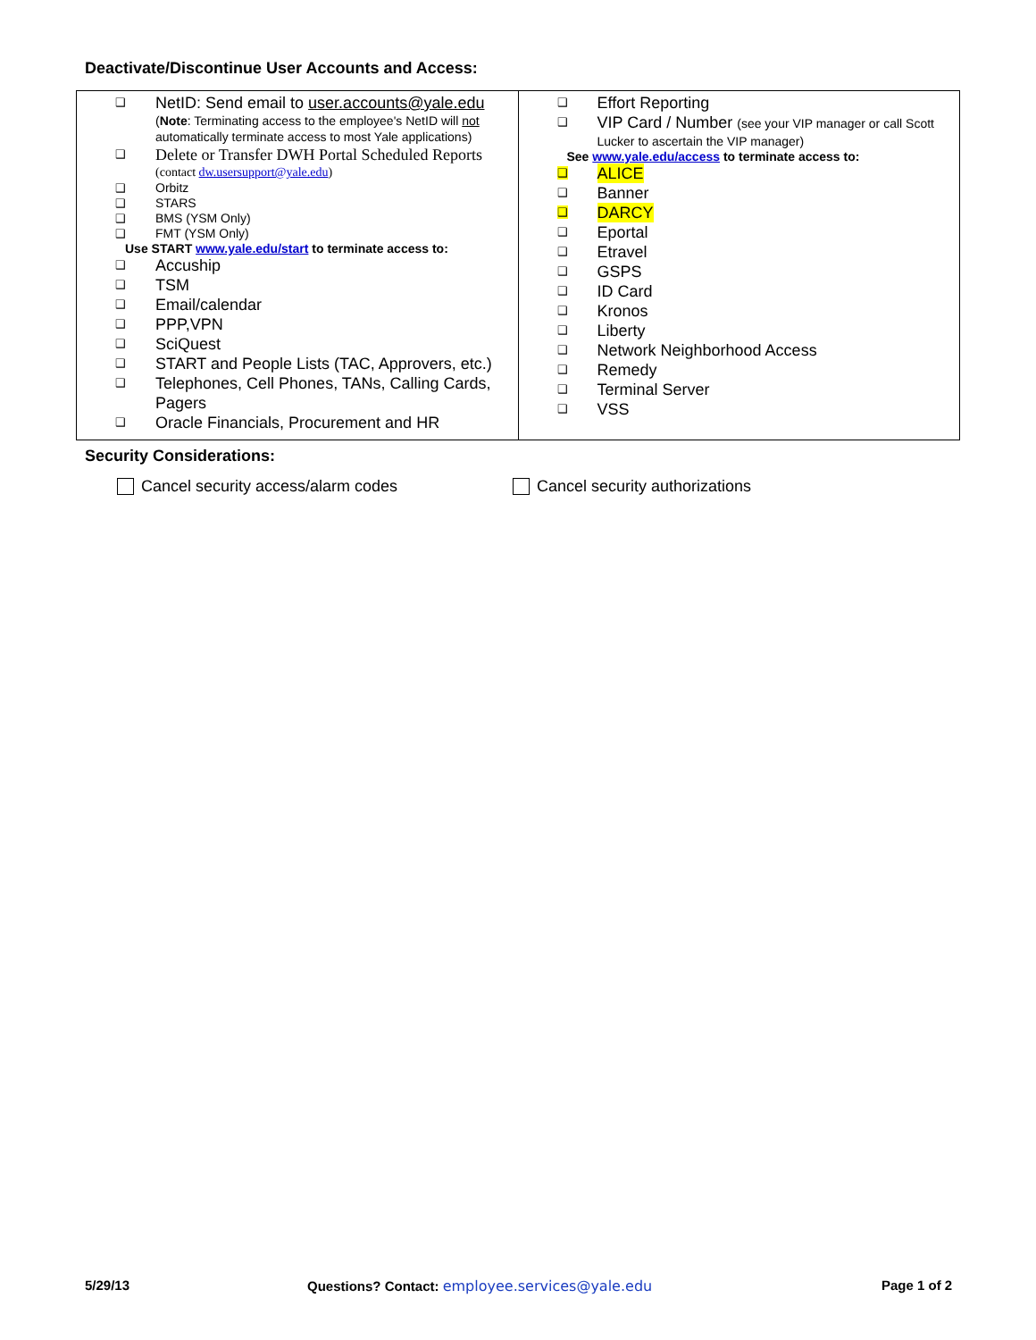Deactivate/Discontinue User Accounts and Access:
| ❑ NetID: Send email to user.accounts@yale.edu ( Note : Terminating access to the employee's NetID will not automatically terminate access to most Yale applications) ❑ Delete or Transfer DWH Portal Scheduled Reports (contact dw.usersupport@yale.edu ) ❑ Orbitz ❑ STARS ❑ BMS (YSM Only) ❑ FMT (YSM Only) Use START www.yale.edu/start to terminate access to: ❑ Accuship ❑ TSM ❑ Email/calendar ❑ PPP,VPN ❑ SciQuest ❑ START and People Lists (TAC, Approvers, etc.) ❑ Telephones, Cell Phones, TANs, Calling Cards, Pagers ❑ Oracle Financials, Procurement and HR | ❑ Effort Reporting ❑ VIP Card / Number (see your VIP manager or call Scott Lucker to ascertain the VIP manager) See www.yale.edu/access to terminate access to: ❑ ALICE ❑ Banner ❑ DARCY ❑ Eportal ❑ Etravel ❑ GSPS ❑ ID Card ❑ Kronos ❑ Liberty ❑ Network Neighborhood Access ❑ Remedy ❑ Terminal Server ❑ VSS |
Security Considerations:
Cancel security access/alarm codes
Cancel security authorizations
5/29/13
Questions? Contact: employee.services@yale.edu
Page 1 of 2